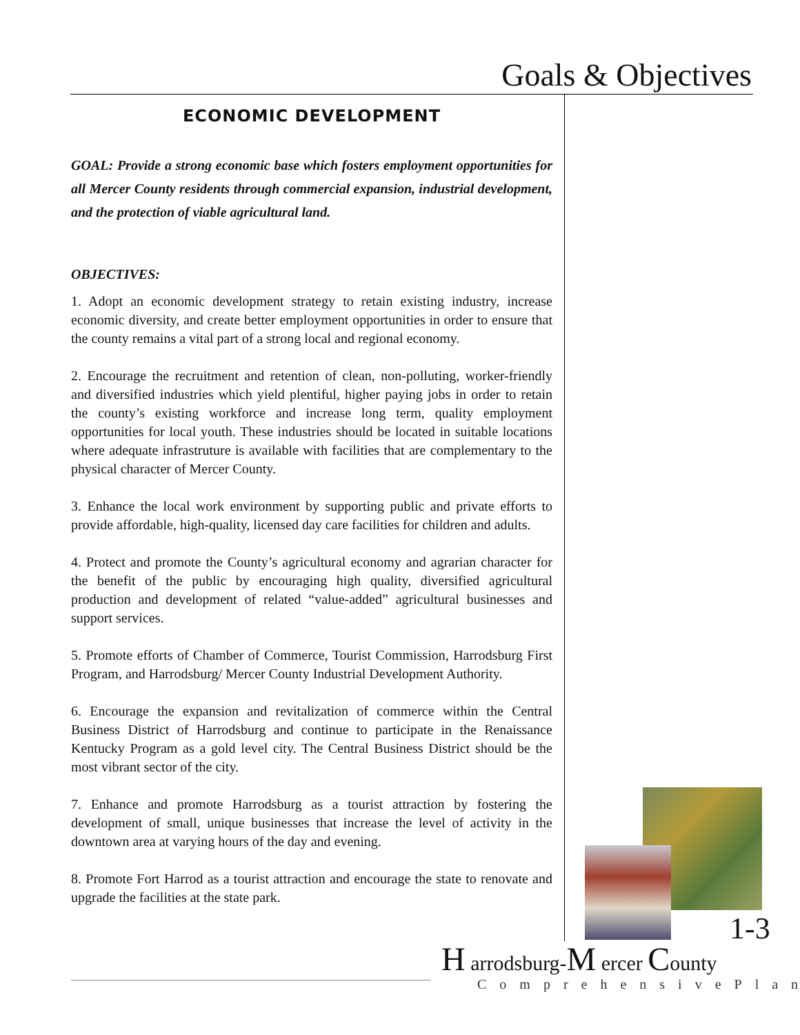Goals & Objectives
ECONOMIC DEVELOPMENT
GOAL: Provide a strong economic base which fosters employment opportunities for all Mercer County residents through commercial expansion, industrial development, and the protection of viable agricultural land.
OBJECTIVES:
1. Adopt an economic development strategy to retain existing industry, increase economic diversity, and create better employment opportunities in order to ensure that the county remains a vital part of a strong local and regional economy.
2. Encourage the recruitment and retention of clean, non-polluting, worker-friendly and diversified industries which yield plentiful, higher paying jobs in order to retain the county’s existing workforce and increase long term, quality employment opportunities for local youth. These industries should be located in suitable locations where adequate infrastruture is available with facilities that are complementary to the physical character of Mercer County.
3. Enhance the local work environment by supporting public and private efforts to provide affordable, high-quality, licensed day care facilities for children and adults.
4. Protect and promote the County’s agricultural economy and agrarian character for the benefit of the public by encouraging high quality, diversified agricultural production and development of related “value-added” agricultural businesses and support services.
5. Promote efforts of Chamber of Commerce, Tourist Commission, Harrodsburg First Program, and Harrodsburg/ Mercer County Industrial Development Authority.
6. Encourage the expansion and revitalization of commerce within the Central Business District of Harrodsburg and continue to participate in the Renaissance Kentucky Program as a gold level city. The Central Business District should be the most vibrant sector of the city.
7. Enhance and promote Harrodsburg as a tourist attraction by fostering the development of small, unique businesses that increase the level of activity in the downtown area at varying hours of the day and evening.
8. Promote Fort Harrod as a tourist attraction and encourage the state to renovate and upgrade the facilities at the state park.
1-3
H arrodsburg-M ercer County
ComprehensivePlan